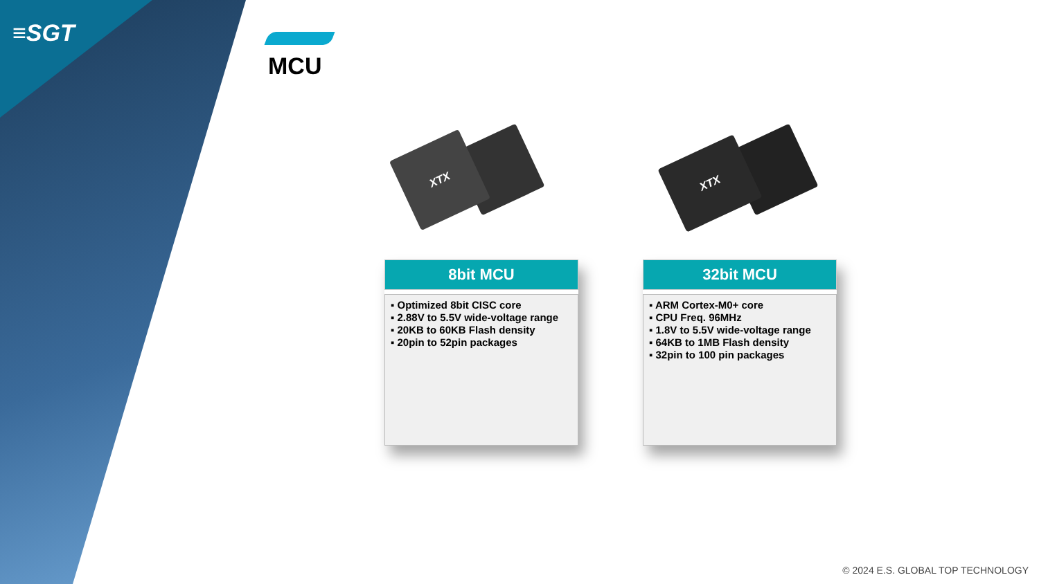≡SGT
MCU
XTX XTX
8bit MCU
▪ Optimized 8bit CISC core
▪ 2.88V to 5.5V wide-voltage range
▪ 20KB to 60KB Flash density
▪ 20pin to 52pin packages
32bit MCU
▪ ARM Cortex-M0+ core
▪ CPU Freq. 96MHz
▪ 1.8V to 5.5V wide-voltage range
▪ 64KB to 1MB Flash density
▪ 32pin to 100 pin packages
© 2024 E.S. GLOBAL TOP TECHNOLOGY